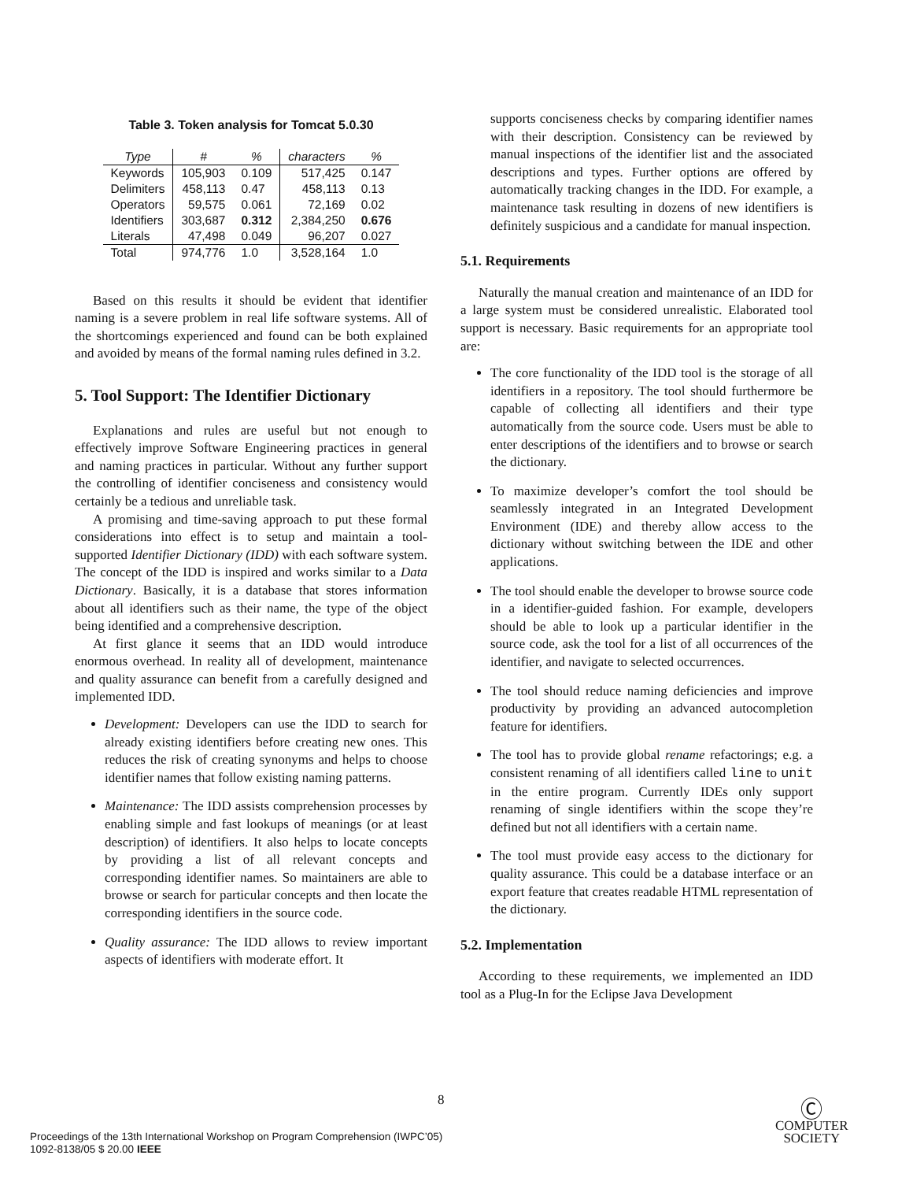Table 3. Token analysis for Tomcat 5.0.30
| Type | # | % | characters | % |
| --- | --- | --- | --- | --- |
| Keywords | 105,903 | 0.109 | 517,425 | 0.147 |
| Delimiters | 458,113 | 0.47 | 458,113 | 0.13 |
| Operators | 59,575 | 0.061 | 72,169 | 0.02 |
| Identifiers | 303,687 | 0.312 | 2,384,250 | 0.676 |
| Literals | 47,498 | 0.049 | 96,207 | 0.027 |
| Total | 974,776 | 1.0 | 3,528,164 | 1.0 |
Based on this results it should be evident that identifier naming is a severe problem in real life software systems. All of the shortcomings experienced and found can be both explained and avoided by means of the formal naming rules defined in 3.2.
5. Tool Support: The Identifier Dictionary
Explanations and rules are useful but not enough to effectively improve Software Engineering practices in general and naming practices in particular. Without any further support the controlling of identifier conciseness and consistency would certainly be a tedious and unreliable task.
A promising and time-saving approach to put these formal considerations into effect is to setup and maintain a tool-supported Identifier Dictionary (IDD) with each software system. The concept of the IDD is inspired and works similar to a Data Dictionary. Basically, it is a database that stores information about all identifiers such as their name, the type of the object being identified and a comprehensive description.
At first glance it seems that an IDD would introduce enormous overhead. In reality all of development, maintenance and quality assurance can benefit from a carefully designed and implemented IDD.
Development: Developers can use the IDD to search for already existing identifiers before creating new ones. This reduces the risk of creating synonyms and helps to choose identifier names that follow existing naming patterns.
Maintenance: The IDD assists comprehension processes by enabling simple and fast lookups of meanings (or at least description) of identifiers. It also helps to locate concepts by providing a list of all relevant concepts and corresponding identifier names. So maintainers are able to browse or search for particular concepts and then locate the corresponding identifiers in the source code.
Quality assurance: The IDD allows to review important aspects of identifiers with moderate effort. It
supports conciseness checks by comparing identifier names with their description. Consistency can be reviewed by manual inspections of the identifier list and the associated descriptions and types. Further options are offered by automatically tracking changes in the IDD. For example, a maintenance task resulting in dozens of new identifiers is definitely suspicious and a candidate for manual inspection.
5.1. Requirements
Naturally the manual creation and maintenance of an IDD for a large system must be considered unrealistic. Elaborated tool support is necessary. Basic requirements for an appropriate tool are:
The core functionality of the IDD tool is the storage of all identifiers in a repository. The tool should furthermore be capable of collecting all identifiers and their type automatically from the source code. Users must be able to enter descriptions of the identifiers and to browse or search the dictionary.
To maximize developer’s comfort the tool should be seamlessly integrated in an Integrated Development Environment (IDE) and thereby allow access to the dictionary without switching between the IDE and other applications.
The tool should enable the developer to browse source code in a identifier-guided fashion. For example, developers should be able to look up a particular identifier in the source code, ask the tool for a list of all occurrences of the identifier, and navigate to selected occurrences.
The tool should reduce naming deficiencies and improve productivity by providing an advanced autocompletion feature for identifiers.
The tool has to provide global rename refactorings; e.g. a consistent renaming of all identifiers called line to unit in the entire program. Currently IDEs only support renaming of single identifiers within the scope they’re defined but not all identifiers with a certain name.
The tool must provide easy access to the dictionary for quality assurance. This could be a database interface or an export feature that creates readable HTML representation of the dictionary.
5.2. Implementation
According to these requirements, we implemented an IDD tool as a Plug-In for the Eclipse Java Development
8
Proceedings of the 13th International Workshop on Program Comprehension (IWPC’05)
1092-8138/05 $ 20.00 IEEE
Ⓒ
COMPUTER
SOCIETY